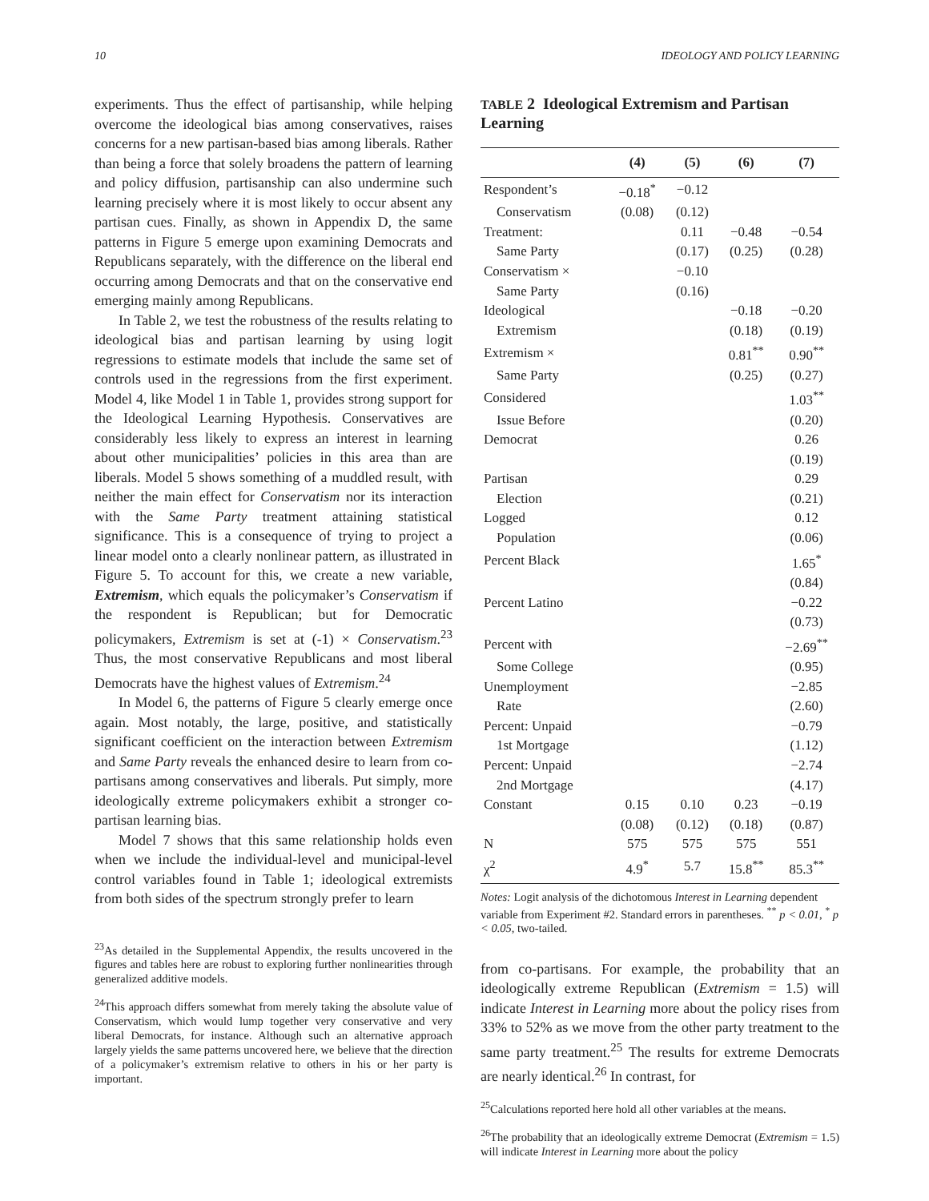10 IDEOLOGY AND POLICY LEARNING
experiments. Thus the effect of partisanship, while helping overcome the ideological bias among conservatives, raises concerns for a new partisan-based bias among liberals. Rather than being a force that solely broadens the pattern of learning and policy diffusion, partisanship can also undermine such learning precisely where it is most likely to occur absent any partisan cues. Finally, as shown in Appendix D, the same patterns in Figure 5 emerge upon examining Democrats and Republicans separately, with the difference on the liberal end occurring among Democrats and that on the conservative end emerging mainly among Republicans.
In Table 2, we test the robustness of the results relating to ideological bias and partisan learning by using logit regressions to estimate models that include the same set of controls used in the regressions from the first experiment. Model 4, like Model 1 in Table 1, provides strong support for the Ideological Learning Hypothesis. Conservatives are considerably less likely to express an interest in learning about other municipalities’ policies in this area than are liberals. Model 5 shows something of a muddled result, with neither the main effect for Conservatism nor its interaction with the Same Party treatment attaining statistical significance. This is a consequence of trying to project a linear model onto a clearly nonlinear pattern, as illustrated in Figure 5. To account for this, we create a new variable, Extremism, which equals the policymaker’s Conservatism if the respondent is Republican; but for Democratic policymakers, Extremism is set at (-1) × Conservatism.<sup>23</sup> Thus, the most conservative Republicans and most liberal Democrats have the highest values of Extremism.<sup>24</sup>
In Model 6, the patterns of Figure 5 clearly emerge once again. Most notably, the large, positive, and statistically significant coefficient on the interaction between Extremism and Same Party reveals the enhanced desire to learn from co-partisans among conservatives and liberals. Put simply, more ideologically extreme policymakers exhibit a stronger co-partisan learning bias.
Model 7 shows that this same relationship holds even when we include the individual-level and municipal-level control variables found in Table 1; ideological extremists from both sides of the spectrum strongly prefer to learn
<sup>23</sup> As detailed in the Supplemental Appendix, the results uncovered in the figures and tables here are robust to exploring further nonlinearities through generalized additive models.
<sup>24</sup> This approach differs somewhat from merely taking the absolute value of Conservatism, which would lump together very conservative and very liberal Democrats, for instance. Although such an alternative approach largely yields the same patterns uncovered here, we believe that the direction of a policymaker’s extremism relative to others in his or her party is important.
TABLE 2 Ideological Extremism and Partisan Learning
| | (4) | (5) | (6) | (7) |
| --- | --- | --- | --- | --- |
| Respondent’s | −0.18<sup>*</sup> | −0.12 | | |
| Conservatism | (0.08) | (0.12) | | |
| Treatment: | | 0.11 | −0.48 | −0.54 |
| Same Party | | (0.17) | (0.25) | (0.28) |
| Conservatism × | | −0.10 | | |
| Same Party | | (0.16) | | |
| Ideological | | | −0.18 | −0.20 |
| Extremism | | | (0.18) | (0.19) |
| Extremism × | | | 0.81<sup>**</sup> | 0.90<sup>**</sup> |
| Same Party | | | (0.25) | (0.27) |
| Considered | | | | 1.03<sup>**</sup> |
| Issue Before | | | | (0.20) |
| Democrat | | | | 0.26 |
| | | | | (0.19) |
| Partisan | | | | 0.29 |
| Election | | | | (0.21) |
| Logged | | | | 0.12 |
| Population | | | | (0.06) |
| Percent Black | | | | 1.65<sup>*</sup> |
| | | | | (0.84) |
| Percent Latino | | | | −0.22 |
| | | | | (0.73) |
| Percent with | | | | −2.69<sup>**</sup> |
| Some College | | | | (0.95) |
| Unemployment | | | | −2.85 |
| Rate | | | | (2.60) |
| Percent: Unpaid | | | | −0.79 |
| 1st Mortgage | | | | (1.12) |
| Percent: Unpaid | | | | −2.74 |
| 2nd Mortgage | | | | (4.17) |
| Constant | 0.15 | 0.10 | 0.23 | −0.19 |
| | (0.08) | (0.12) | (0.18) | (0.87) |
| N | 575 | 575 | 575 | 551 |
| χ<sup>2</sup> | 4.9<sup>*</sup> | 5.7 | 15.8<sup>**</sup> | 85.3<sup>**</sup> |
Notes: Logit analysis of the dichotomous Interest in Learning dependent variable from Experiment #2. Standard errors in parentheses. <sup>**</sup> p < 0.01, <sup>*</sup> p < 0.05, two-tailed.
from co-partisans. For example, the probability that an ideologically extreme Republican (Extremism = 1.5) will indicate Interest in Learning more about the policy rises from 33% to 52% as we move from the other party treatment to the same party treatment.<sup>25</sup> The results for extreme Democrats are nearly identical.<sup>26</sup> In contrast, for
<sup>25</sup> Calculations reported here hold all other variables at the means.
<sup>26</sup> The probability that an ideologically extreme Democrat (Extremism = 1.5) will indicate Interest in Learning more about the policy